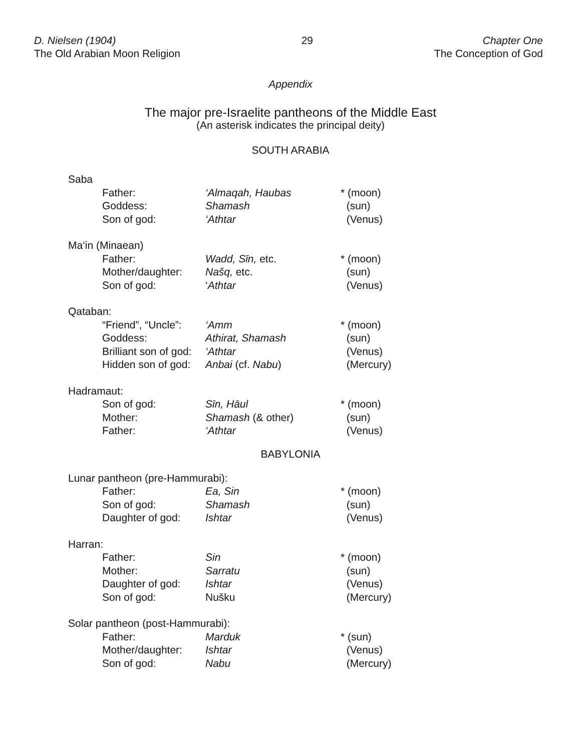D. Nielsen (1904)
The Old Arabian Moon Religion
29 Chapter One
The Conception of God
Appendix
The major pre-Israelite pantheons of the Middle East
(An asterisk indicates the principal deity)
SOUTH ARABIA
| Saba | | | |
| | Father: | ‘Almaqah, Haubas | * (moon) |
| | Goddess: | Shamash | (sun) |
| | Son of god: | ‘Athtar | (Venus) |
| Ma‘in (Minaean) | | | |
| | Father: | Wadd, Sīn, etc. | * (moon) |
| | Mother/daughter: | Našq, etc. | (sun) |
| | Son of god: | ‘ Athtar | (Venus) |
| Qataban: | | | |
| | “Friend”, “Uncle”: | ‘Amm | * (moon) |
| | Goddess: | Athirat, Shamash | (sun) |
| | Brilliant son of god: | ‘Athtar | (Venus) |
| | Hidden son of god: | Anbai (cf. Nabu ) | (Mercury) |
| Hadramaut: | | | |
| | Son of god: | Sīn, Hāul | * (moon) |
| | Mother: | Shamash (& other) | (sun) |
| | Father: | ‘Athtar | (Venus) |
BABYLONIA
| Lunar pantheon (pre-Hammurabi): | | | |
| | Father: | Ea, Sin | * (moon) |
| | Son of god: | Shamash | (sun) |
| | Daughter of god: | Ishtar | (Venus) |
| Harran: | | | |
| | Father: | Sin | * (moon) |
| | Mother: | Sarratu | (sun) |
| | Daughter of god: | Ishtar | (Venus) |
| | Son of god: | Nušku | (Mercury) |
| Solar pantheon (post-Hammurabi): | | | |
| | Father: | Marduk | * (sun) |
| | Mother/daughter: | Ishtar | (Venus) |
| | Son of god: | Nabu | (Mercury) |